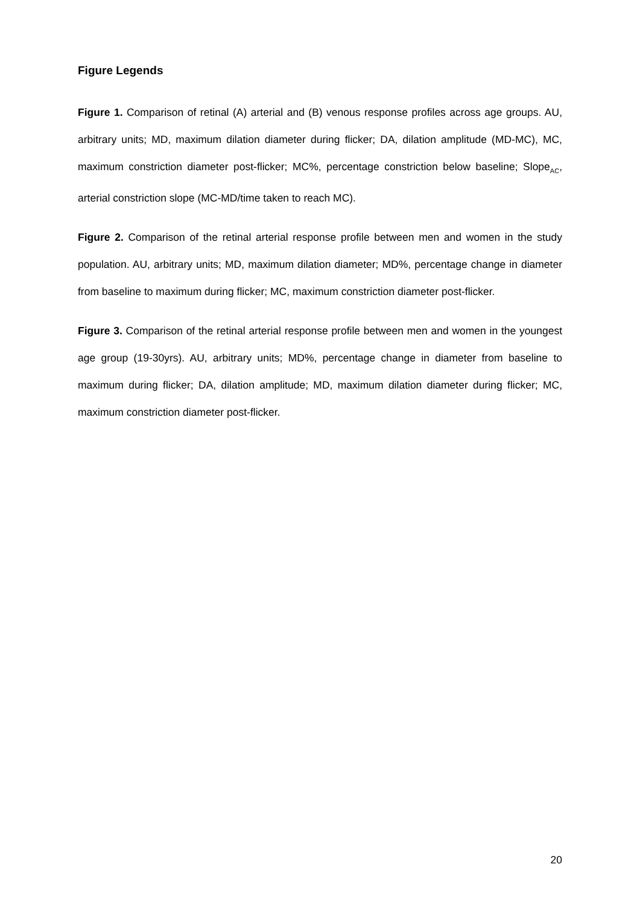Figure Legends
Figure 1. Comparison of retinal (A) arterial and (B) venous response profiles across age groups. AU, arbitrary units; MD, maximum dilation diameter during flicker; DA, dilation amplitude (MD-MC), MC, maximum constriction diameter post-flicker; MC%, percentage constriction below baseline; Slope<sub>AC</sub>, arterial constriction slope (MC-MD/time taken to reach MC).
Figure 2. Comparison of the retinal arterial response profile between men and women in the study population. AU, arbitrary units; MD, maximum dilation diameter; MD%, percentage change in diameter from baseline to maximum during flicker; MC, maximum constriction diameter post-flicker.
Figure 3. Comparison of the retinal arterial response profile between men and women in the youngest age group (19-30yrs). AU, arbitrary units; MD%, percentage change in diameter from baseline to maximum during flicker; DA, dilation amplitude; MD, maximum dilation diameter during flicker; MC, maximum constriction diameter post-flicker.
20